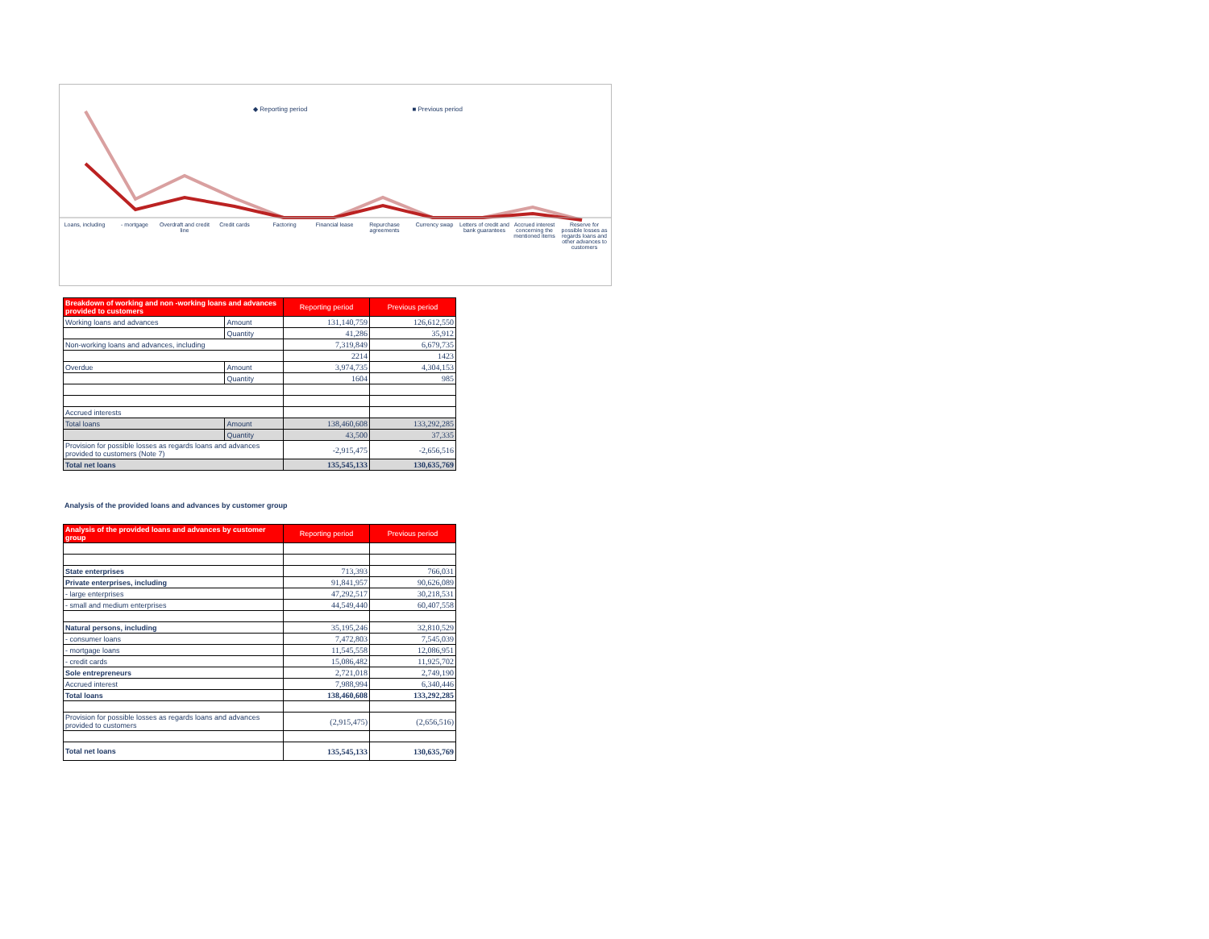◆ Reporting period ■ Previous period
Loans, including - mortgage Overdraft and credit line Credit cards Factoring Financial lease Repurchase agreements Currency swap Letters of credit and bank guarantees Accrued interest concerning the mentioned items Reserve for possible losses as regards loans and other advances to customers
| Breakdown of working and non -working loans and advances provided to customers | | Reporting period | Previous period |
| --- | --- | --- | --- |
| Working loans and advances | Amount | 131,140,759 | 126,612,550 |
| | Quantity | 41,286 | 35,912 |
| Non-working loans and advances, including | | 7,319,849 | 6,679,735 |
| | | 2214 | 1423 |
| Overdue | Amount | 3,974,735 | 4,304,153 |
| | Quantity | 1604 | 985 |
| Accrued interests | | | |
| Total loans | Amount | 138,460,608 | 133,292,285 |
| | Quantity | 43,500 | 37,335 |
| Provision for possible losses as regards loans and advances provided to customers (Note 7) | | -2,915,475 | -2,656,516 |
| Total net loans | | 135,545,133 | 130,635,769 |
Analysis of the provided loans and advances by customer group
| Analysis of the provided loans and advances by customer group | Reporting period | Previous period |
| --- | --- | --- |
| State enterprises | 713,393 | 766,031 |
| Private enterprises, including | 91,841,957 | 90,626,089 |
| - large enterprises | 47,292,517 | 30,218,531 |
| - small and medium enterprises | 44,549,440 | 60,407,558 |
| Natural persons, including | 35,195,246 | 32,810,529 |
| - consumer loans | 7,472,803 | 7,545,039 |
| - mortgage loans | 11,545,558 | 12,086,951 |
| - credit cards | 15,086,482 | 11,925,702 |
| Sole entrepreneurs | 2,721,018 | 2,749,190 |
| Accrued interest | 7,988,994 | 6,340,446 |
| Total loans | 138,460,608 | 133,292,285 |
| Provision for possible losses as regards loans and advances provided to customers | (2,915,475) | (2,656,516) |
| Total net loans | 135,545,133 | 130,635,769 |